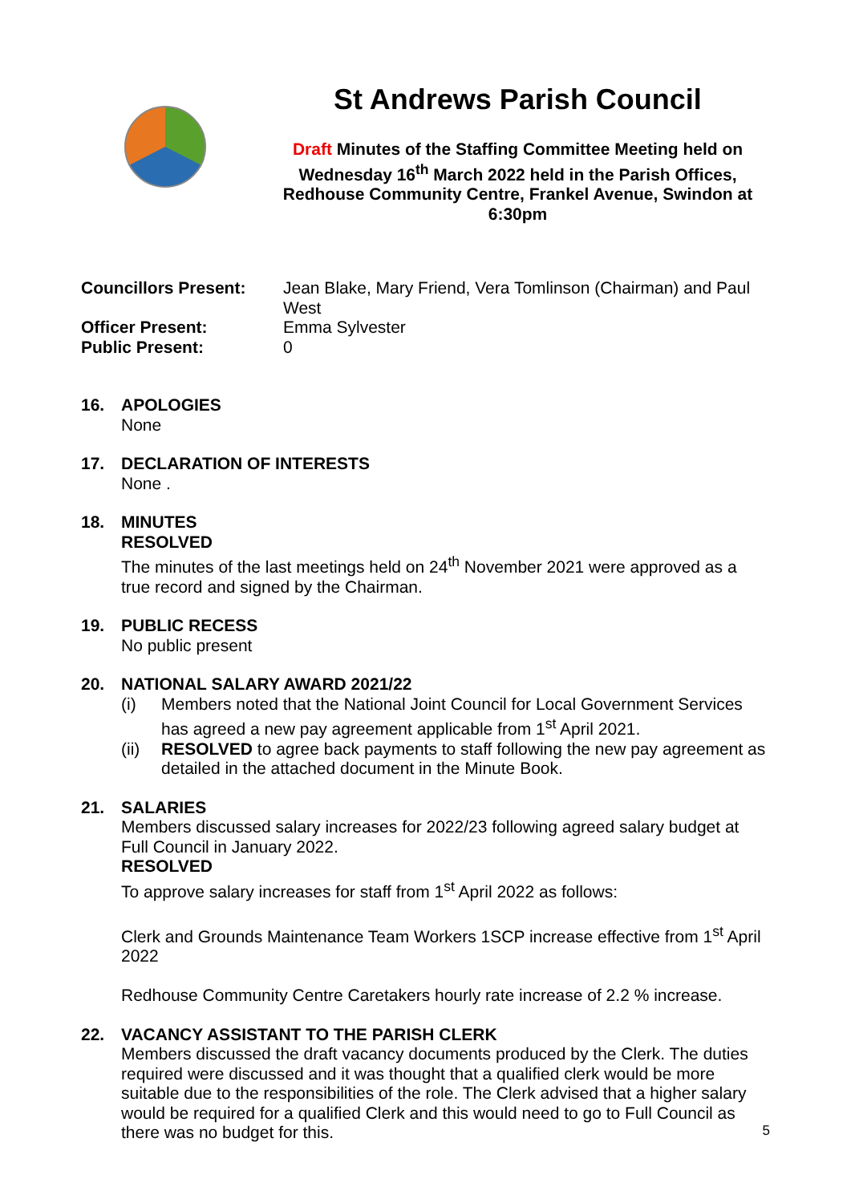St Andrews Parish Council
Draft Minutes of the Staffing Committee Meeting held on Wednesday 16<sup>th</sup> March 2022 held in the Parish Offices, Redhouse Community Centre, Frankel Avenue, Swindon at 6:30pm
Councillors Present:
Jean Blake, Mary Friend, Vera Tomlinson (Chairman) and Paul West
Officer Present:
Emma Sylvester
Public Present:
0
16. APOLOGIES
None
17. DECLARATION OF INTERESTS
None .
18. MINUTES
RESOLVED
The minutes of the last meetings held on 24<sup>th</sup> November 2021 were approved as a true record and signed by the Chairman.
19. PUBLIC RECESS
No public present
20. NATIONAL SALARY AWARD 2021/22
(i) Members noted that the National Joint Council for Local Government Services has agreed a new pay agreement applicable from 1<sup>st</sup> April 2021.
(ii)
RESOLVED to agree back payments to staff following the new pay agreement as detailed in the attached document in the Minute Book.
21. SALARIES
Members discussed salary increases for 2022/23 following agreed salary budget at Full Council in January 2022.
RESOLVED
To approve salary increases for staff from 1<sup>st</sup> April 2022 as follows:
Clerk and Grounds Maintenance Team Workers 1SCP increase effective from 1<sup>st</sup> April 2022
Redhouse Community Centre Caretakers hourly rate increase of 2.2 % increase.
22. VACANCY ASSISTANT TO THE PARISH CLERK
Members discussed the draft vacancy documents produced by the Clerk. The duties required were discussed and it was thought that a qualified clerk would be more suitable due to the responsibilities of the role. The Clerk advised that a higher salary would be required for a qualified Clerk and this would need to go to Full Council as there was no budget for this.
5